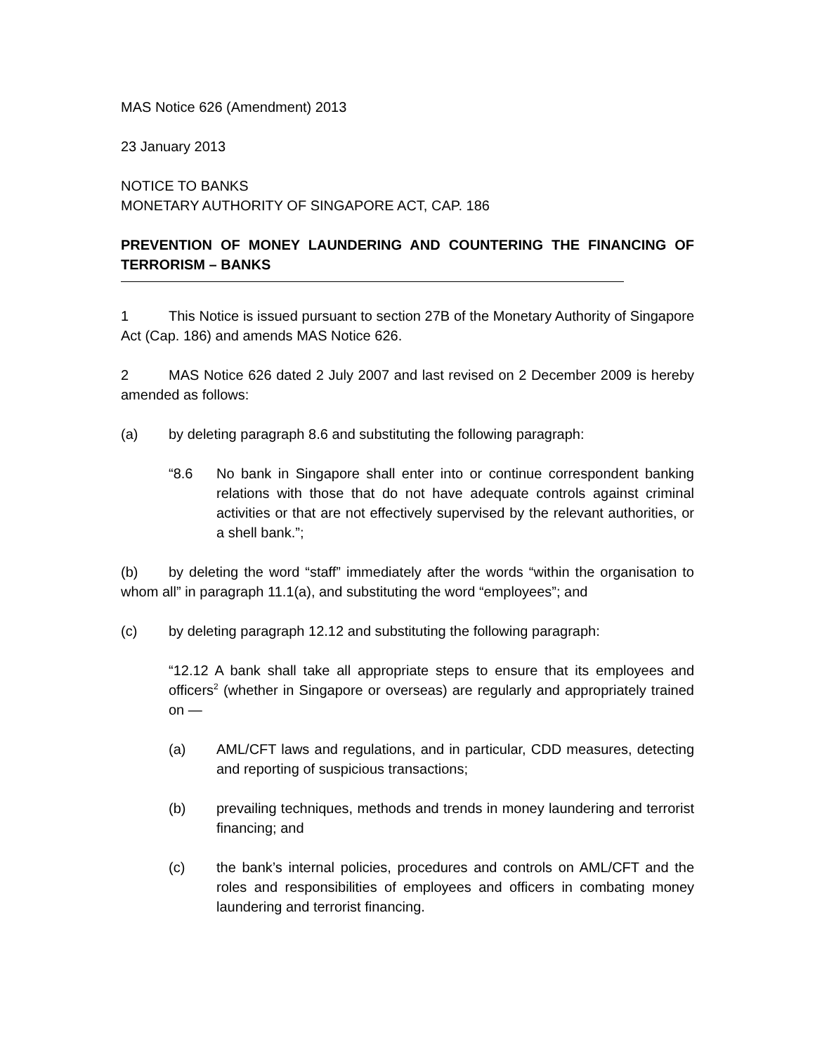MAS Notice 626 (Amendment) 2013
23 January 2013
NOTICE TO BANKS
MONETARY AUTHORITY OF SINGAPORE ACT, CAP. 186
PREVENTION OF MONEY LAUNDERING AND COUNTERING THE FINANCING OF TERRORISM – BANKS
1 This Notice is issued pursuant to section 27B of the Monetary Authority of Singapore Act (Cap. 186) and amends MAS Notice 626.
2 MAS Notice 626 dated 2 July 2007 and last revised on 2 December 2009 is hereby amended as follows:
(a) by deleting paragraph 8.6 and substituting the following paragraph:
“8.6 No bank in Singapore shall enter into or continue correspondent banking relations with those that do not have adequate controls against criminal activities or that are not effectively supervised by the relevant authorities, or a shell bank.”;
(b) by deleting the word “staff” immediately after the words “within the organisation to whom all” in paragraph 11.1(a), and substituting the word “employees”; and
(c) by deleting paragraph 12.12 and substituting the following paragraph:
“12.12 A bank shall take all appropriate steps to ensure that its employees and officers<sup>2</sup> (whether in Singapore or overseas) are regularly and appropriately trained on —
(a) AML/CFT laws and regulations, and in particular, CDD measures, detecting and reporting of suspicious transactions;
(b) prevailing techniques, methods and trends in money laundering and terrorist financing; and
(c) the bank’s internal policies, procedures and controls on AML/CFT and the roles and responsibilities of employees and officers in combating money laundering and terrorist financing.